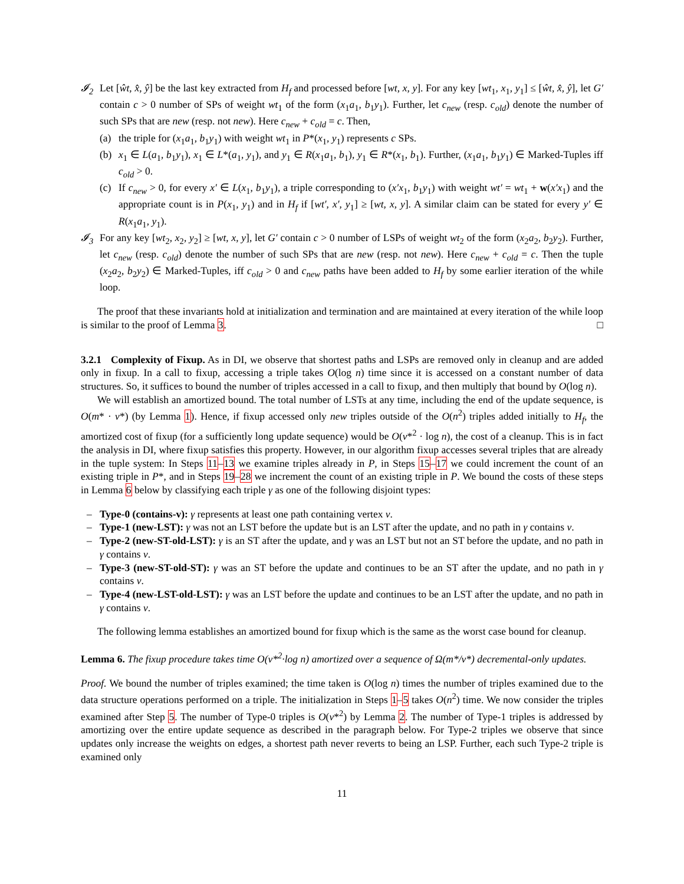𝓘<sub>2</sub> Let [ŵt, x̂, ŷ] be the last key extracted from H<sub>f</sub> and processed before [wt, x, y]. For any key [wt<sub>1</sub>, x<sub>1</sub>, y<sub>1</sub>] ≤ [ŵt, x̂, ŷ], let G′ contain c > 0 number of SPs of weight wt<sub>1</sub> of the form (x<sub>1</sub>a<sub>1</sub>, b<sub>1</sub>y<sub>1</sub>). Further, let c<sub>new</sub> (resp. c<sub>old</sub>) denote the number of such SPs that are new (resp. not new). Here c<sub>new</sub> + c<sub>old</sub> = c. Then,
(a) the triple for (x<sub>1</sub>a<sub>1</sub>, b<sub>1</sub>y<sub>1</sub>) with weight wt<sub>1</sub> in P*(x<sub>1</sub>, y<sub>1</sub>) represents c SPs.
(b) x<sub>1</sub> ∈ L(a<sub>1</sub>, b<sub>1</sub>y<sub>1</sub>), x<sub>1</sub> ∈ L*(a<sub>1</sub>, y<sub>1</sub>), and y<sub>1</sub> ∈ R(x<sub>1</sub>a<sub>1</sub>, b<sub>1</sub>), y<sub>1</sub> ∈ R*(x<sub>1</sub>, b<sub>1</sub>). Further, (x<sub>1</sub>a<sub>1</sub>, b<sub>1</sub>y<sub>1</sub>) ∈ Marked-Tuples iff c<sub>old</sub> > 0.
(c) If c<sub>new</sub> > 0, for every x′ ∈ L(x<sub>1</sub>, b<sub>1</sub>y<sub>1</sub>), a triple corresponding to (x′x<sub>1</sub>, b<sub>1</sub>y<sub>1</sub>) with weight wt′ = wt<sub>1</sub> + w(x′x<sub>1</sub>) and the appropriate count is in P(x<sub>1</sub>, y<sub>1</sub>) and in H<sub>f</sub> if [wt′, x′, y<sub>1</sub>] ≥ [wt, x, y]. A similar claim can be stated for every y′ ∈ R(x<sub>1</sub>a<sub>1</sub>, y<sub>1</sub>).
𝓘<sub>3</sub> For any key [wt<sub>2</sub>, x<sub>2</sub>, y<sub>2</sub>] ≥ [wt, x, y], let G′ contain c > 0 number of LSPs of weight wt<sub>2</sub> of the form (x<sub>2</sub>a<sub>2</sub>, b<sub>2</sub>y<sub>2</sub>). Further, let c<sub>new</sub> (resp. c<sub>old</sub>) denote the number of such SPs that are new (resp. not new). Here c<sub>new</sub> + c<sub>old</sub> = c. Then the tuple (x<sub>2</sub>a<sub>2</sub>, b<sub>2</sub>y<sub>2</sub>) ∈ Marked-Tuples, iff c<sub>old</sub> > 0 and c<sub>new</sub> paths have been added to H<sub>f</sub> by some earlier iteration of the while loop.
The proof that these invariants hold at initialization and termination and are maintained at every iteration of the while loop is similar to the proof of Lemma 3. □
3.2.1 Complexity of Fixup. As in DI, we observe that shortest paths and LSPs are removed only in cleanup and are added only in fixup. In a call to fixup, accessing a triple takes O(log n) time since it is accessed on a constant number of data structures. So, it suffices to bound the number of triples accessed in a call to fixup, and then multiply that bound by O(log n).
We will establish an amortized bound. The total number of LSTs at any time, including the end of the update sequence, is O(m* · ν*) (by Lemma 1). Hence, if fixup accessed only new triples outside of the O(n<sup>2</sup>) triples added initially to H<sub>f</sub>, the amortized cost of fixup (for a sufficiently long update sequence) would be O(ν*<sup>2</sup> · log n), the cost of a cleanup. This is in fact the analysis in DI, where fixup satisfies this property. However, in our algorithm fixup accesses several triples that are already in the tuple system: In Steps 11–13 we examine triples already in P, in Steps 15–17 we could increment the count of an existing triple in P*, and in Steps 19–28 we increment the count of an existing triple in P. We bound the costs of these steps in Lemma 6 below by classifying each triple γ as one of the following disjoint types:
– Type-0 (contains-v): γ represents at least one path containing vertex v.
– Type-1 (new-LST): γ was not an LST before the update but is an LST after the update, and no path in γ contains v.
– Type-2 (new-ST-old-LST): γ is an ST after the update, and γ was an LST but not an ST before the update, and no path in γ contains v.
– Type-3 (new-ST-old-ST): γ was an ST before the update and continues to be an ST after the update, and no path in γ contains v.
– Type-4 (new-LST-old-LST): γ was an LST before the update and continues to be an LST after the update, and no path in γ contains v.
The following lemma establishes an amortized bound for fixup which is the same as the worst case bound for cleanup.
Lemma 6. The fixup procedure takes time O(ν*<sup>2</sup>·log n) amortized over a sequence of Ω(m*/ν*) decremental-only updates.
Proof. We bound the number of triples examined; the time taken is O(log n) times the number of triples examined due to the data structure operations performed on a triple. The initialization in Steps 1–5 takes O(n<sup>2</sup>) time. We now consider the triples examined after Step 5. The number of Type-0 triples is O(ν*<sup>2</sup>) by Lemma 2. The number of Type-1 triples is addressed by amortizing over the entire update sequence as described in the paragraph below. For Type-2 triples we observe that since updates only increase the weights on edges, a shortest path never reverts to being an LSP. Further, each such Type-2 triple is examined only
11